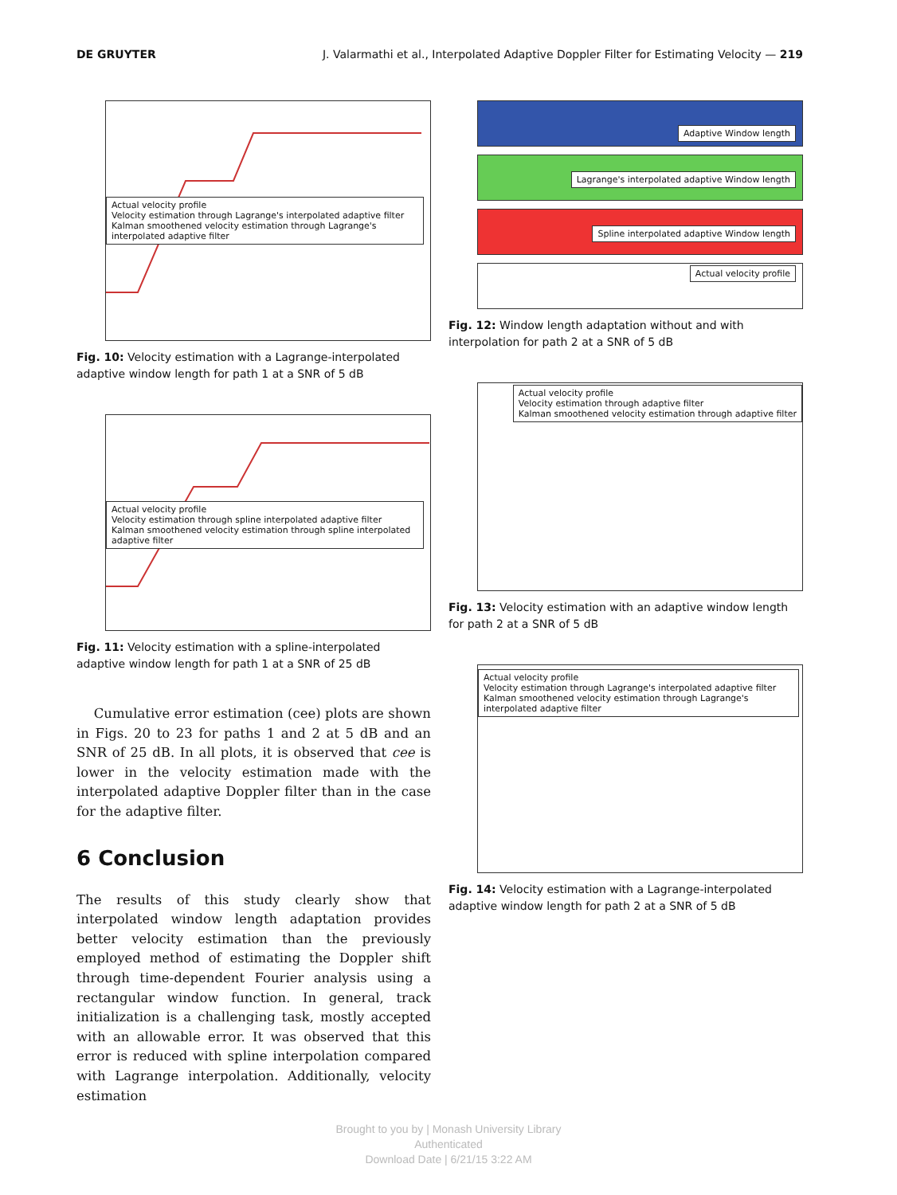DE GRUYTER J. Valarmathi et al., Interpolated Adaptive Doppler Filter for Estimating Velocity — 219
Actual velocity profile
Velocity estimation through Lagrange's interpolated adaptive filter
Kalman smoothened velocity estimation through Lagrange's interpolated adaptive filter
Fig. 10: Velocity estimation with a Lagrange-interpolated adaptive window length for path 1 at a SNR of 5 dB
Actual velocity profile
Velocity estimation through spline interpolated adaptive filter
Kalman smoothened velocity estimation through spline interpolated adaptive filter
Fig. 11: Velocity estimation with a spline-interpolated adaptive window length for path 1 at a SNR of 25 dB
Cumulative error estimation (cee) plots are shown in Figs. 20 to 23 for paths 1 and 2 at 5 dB and an SNR of 25 dB. In all plots, it is observed that cee is lower in the velocity estimation made with the interpolated adaptive Doppler filter than in the case for the adaptive filter.
6 Conclusion
The results of this study clearly show that interpolated window length adaptation provides better velocity estimation than the previously employed method of estimating the Doppler shift through time-dependent Fourier analysis using a rectangular window function. In general, track initialization is a challenging task, mostly accepted with an allowable error. It was observed that this error is reduced with spline interpolation compared with Lagrange interpolation. Additionally, velocity estimation
Adaptive Window length
Lagrange's interpolated adaptive Window length
Spline interpolated adaptive Window length
Actual velocity profile
Fig. 12: Window length adaptation without and with interpolation for path 2 at a SNR of 5 dB
Actual velocity profile
Velocity estimation through adaptive filter
Kalman smoothened velocity estimation through adaptive filter
Fig. 13: Velocity estimation with an adaptive window length for path 2 at a SNR of 5 dB
Actual velocity profile
Velocity estimation through Lagrange's interpolated adaptive filter
Kalman smoothened velocity estimation through Lagrange's interpolated adaptive filter
Fig. 14: Velocity estimation with a Lagrange-interpolated adaptive window length for path 2 at a SNR of 5 dB
Brought to you by | Monash University Library
Authenticated
Download Date | 6/21/15 3:22 AM